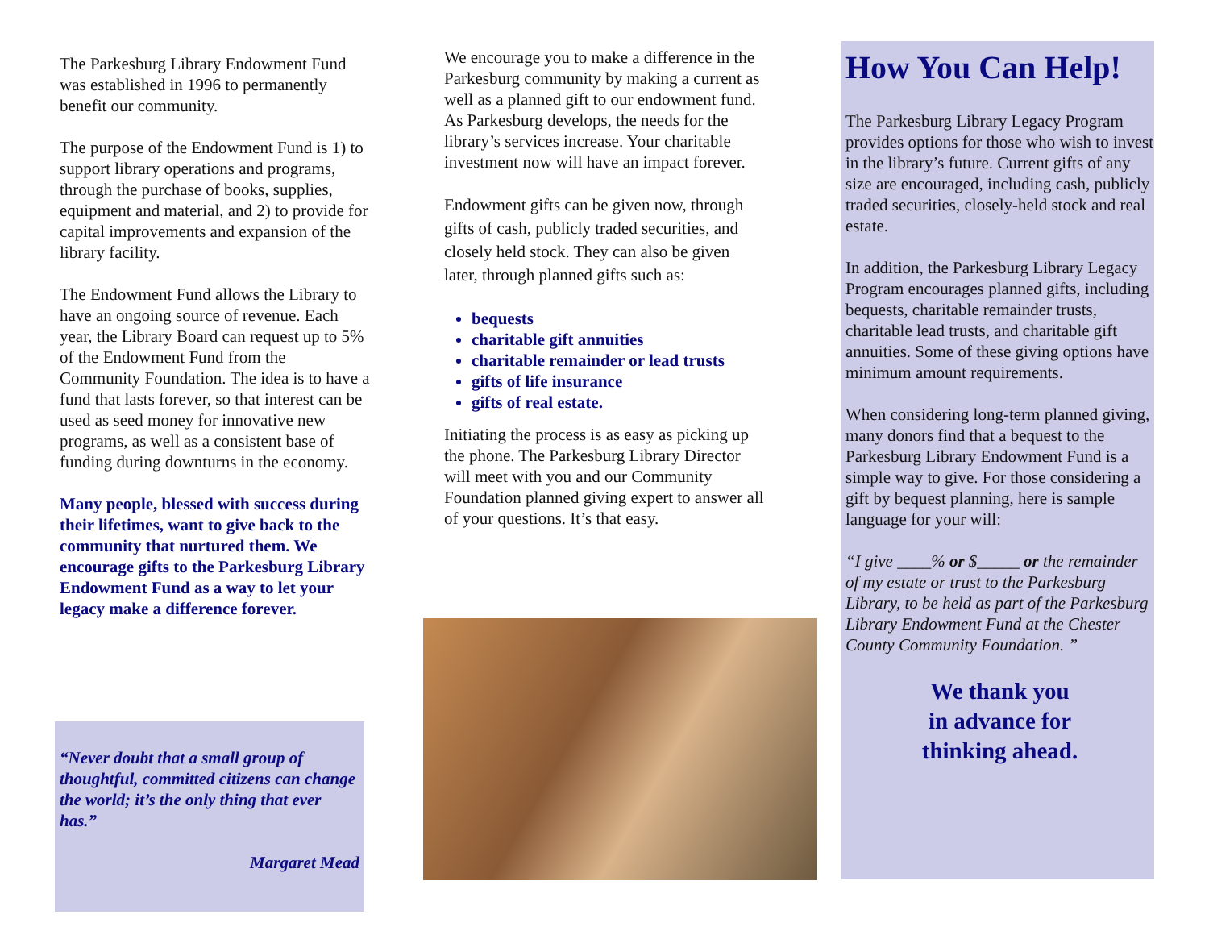The Parkesburg Library Endowment Fund was established in 1996 to permanently benefit our community.
The purpose of the Endowment Fund is 1) to support library operations and programs, through the purchase of books, supplies, equipment and material, and 2) to provide for capital improvements and expansion of the library facility.
The Endowment Fund allows the Library to have an ongoing source of revenue. Each year, the Library Board can request up to 5% of the Endowment Fund from the Community Foundation. The idea is to have a fund that lasts forever, so that interest can be used as seed money for innovative new programs, as well as a consistent base of funding during downturns in the economy.
Many people, blessed with success during their lifetimes, want to give back to the community that nurtured them. We encourage gifts to the Parkesburg Library Endowment Fund as a way to let your legacy make a difference forever.
“Never doubt that a small group of thoughtful, committed citizens can change the world; it’s the only thing that ever has.”
Margaret Mead
We encourage you to make a difference in the Parkesburg community by making a current as well as a planned gift to our endowment fund. As Parkesburg develops, the needs for the library’s services increase. Your charitable investment now will have an impact forever.
Endowment gifts can be given now, through gifts of cash, publicly traded securities, and closely held stock. They can also be given later, through planned gifts such as:
bequests
charitable gift annuities
charitable remainder or lead trusts
gifts of life insurance
gifts of real estate.
Initiating the process is as easy as picking up the phone. The Parkesburg Library Director will meet with you and our Community Foundation planned giving expert to answer all of your questions. It’s that easy.
How You Can Help!
The Parkesburg Library Legacy Program provides options for those who wish to invest in the library’s future. Current gifts of any size are encouraged, including cash, publicly traded securities, closely-held stock and real estate.
In addition, the Parkesburg Library Legacy Program encourages planned gifts, including bequests, charitable remainder trusts, charitable lead trusts, and charitable gift annuities. Some of these giving options have minimum amount requirements.
When considering long-term planned giving, many donors find that a bequest to the Parkesburg Library Endowment Fund is a simple way to give. For those considering a gift by bequest planning, here is sample language for your will:
“I give ____% or $_____ or the remainder of my estate or trust to the Parkesburg Library, to be held as part of the Parkesburg Library Endowment Fund at the Chester County Community Foundation. ”
We thank you
in advance for
thinking ahead.